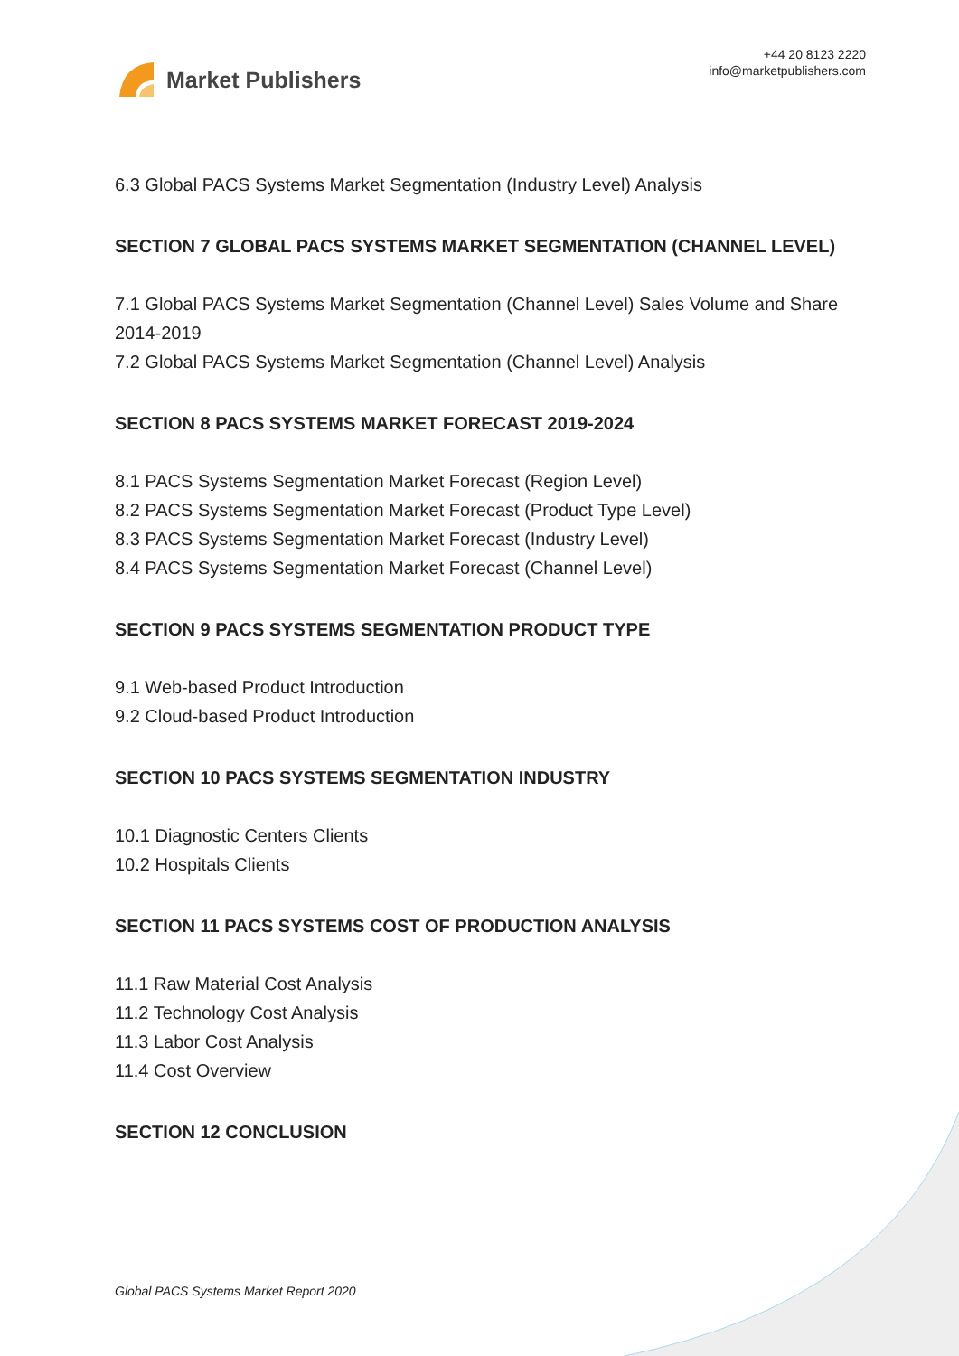Market Publishers
+44 20 8123 2220
info@marketpublishers.com
6.3 Global PACS Systems Market Segmentation (Industry Level) Analysis
SECTION 7 GLOBAL PACS SYSTEMS MARKET SEGMENTATION (CHANNEL LEVEL)
7.1 Global PACS Systems Market Segmentation (Channel Level) Sales Volume and Share 2014-2019
7.2 Global PACS Systems Market Segmentation (Channel Level) Analysis
SECTION 8 PACS SYSTEMS MARKET FORECAST 2019-2024
8.1 PACS Systems Segmentation Market Forecast (Region Level)
8.2 PACS Systems Segmentation Market Forecast (Product Type Level)
8.3 PACS Systems Segmentation Market Forecast (Industry Level)
8.4 PACS Systems Segmentation Market Forecast (Channel Level)
SECTION 9 PACS SYSTEMS SEGMENTATION PRODUCT TYPE
9.1 Web-based Product Introduction
9.2 Cloud-based Product Introduction
SECTION 10 PACS SYSTEMS SEGMENTATION INDUSTRY
10.1 Diagnostic Centers Clients
10.2 Hospitals Clients
SECTION 11 PACS SYSTEMS COST OF PRODUCTION ANALYSIS
11.1 Raw Material Cost Analysis
11.2 Technology Cost Analysis
11.3 Labor Cost Analysis
11.4 Cost Overview
SECTION 12 CONCLUSION
Global PACS Systems Market Report 2020